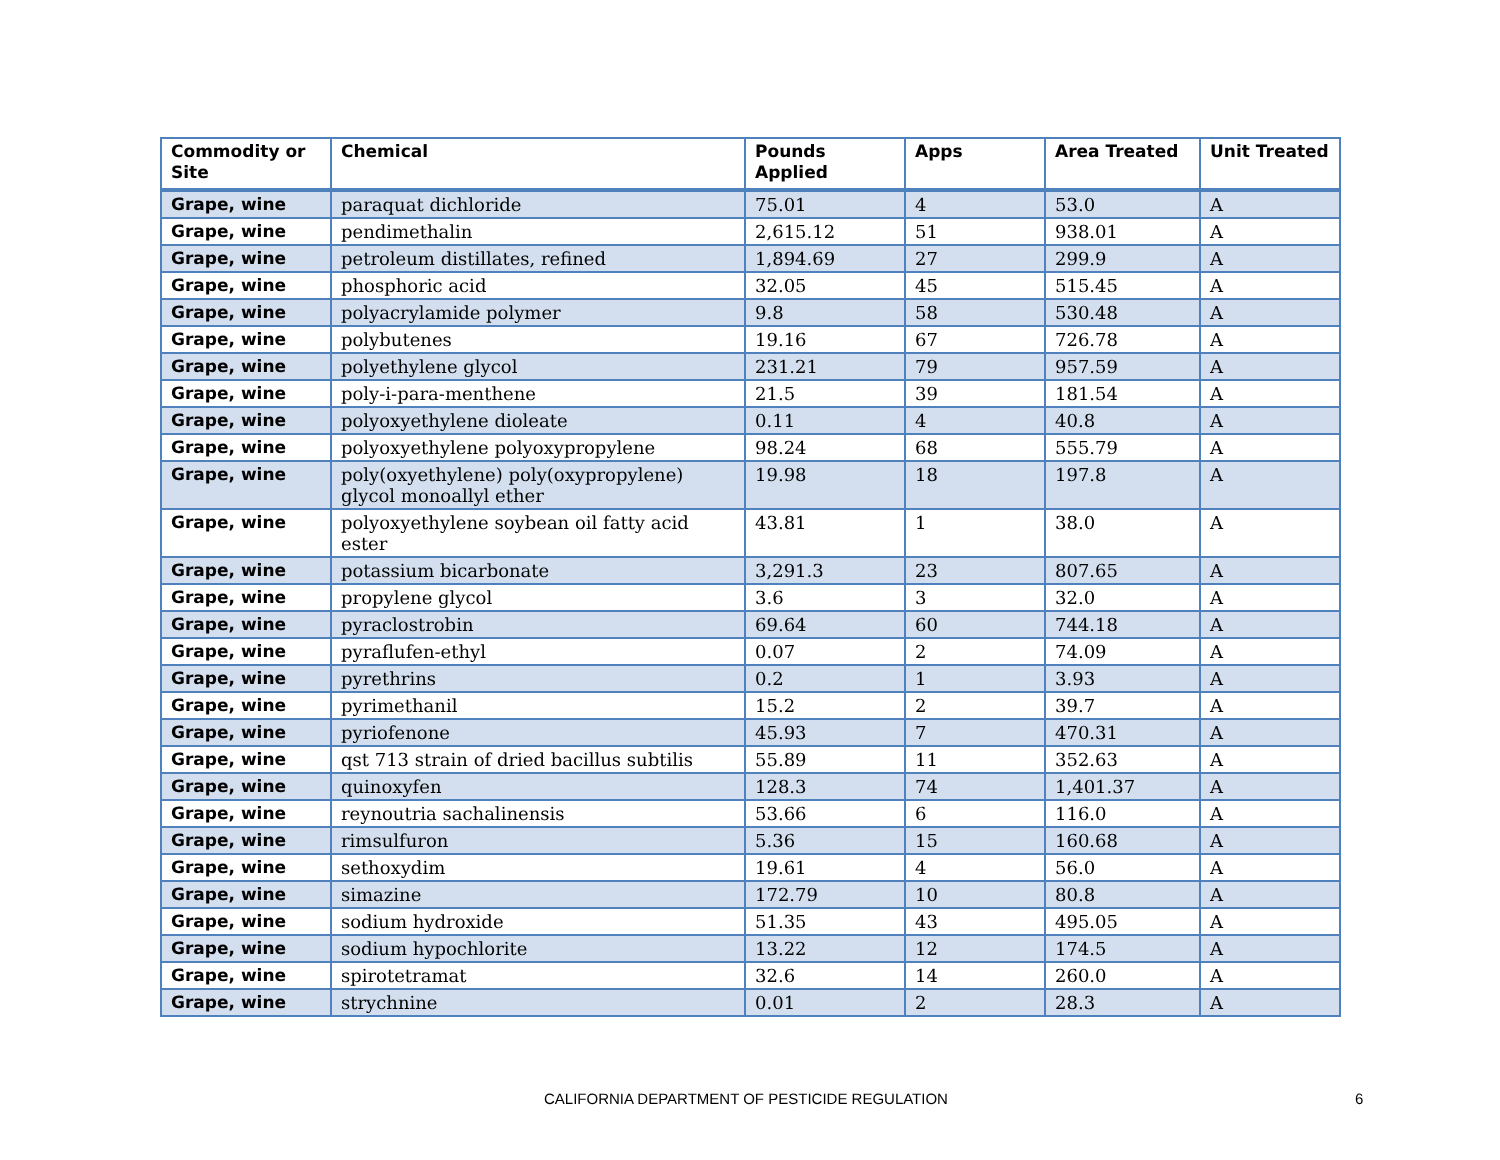| Commodity or Site | Chemical | Pounds Applied | Apps | Area Treated | Unit Treated |
| --- | --- | --- | --- | --- | --- |
| Grape, wine | paraquat dichloride | 75.01 | 4 | 53.0 | A |
| Grape, wine | pendimethalin | 2,615.12 | 51 | 938.01 | A |
| Grape, wine | petroleum distillates, refined | 1,894.69 | 27 | 299.9 | A |
| Grape, wine | phosphoric acid | 32.05 | 45 | 515.45 | A |
| Grape, wine | polyacrylamide polymer | 9.8 | 58 | 530.48 | A |
| Grape, wine | polybutenes | 19.16 | 67 | 726.78 | A |
| Grape, wine | polyethylene glycol | 231.21 | 79 | 957.59 | A |
| Grape, wine | poly-i-para-menthene | 21.5 | 39 | 181.54 | A |
| Grape, wine | polyoxyethylene dioleate | 0.11 | 4 | 40.8 | A |
| Grape, wine | polyoxyethylene polyoxypropylene | 98.24 | 68 | 555.79 | A |
| Grape, wine | poly(oxyethylene) poly(oxypropylene) glycol monoallyl ether | 19.98 | 18 | 197.8 | A |
| Grape, wine | polyoxyethylene soybean oil fatty acid ester | 43.81 | 1 | 38.0 | A |
| Grape, wine | potassium bicarbonate | 3,291.3 | 23 | 807.65 | A |
| Grape, wine | propylene glycol | 3.6 | 3 | 32.0 | A |
| Grape, wine | pyraclostrobin | 69.64 | 60 | 744.18 | A |
| Grape, wine | pyraflufen-ethyl | 0.07 | 2 | 74.09 | A |
| Grape, wine | pyrethrins | 0.2 | 1 | 3.93 | A |
| Grape, wine | pyrimethanil | 15.2 | 2 | 39.7 | A |
| Grape, wine | pyriofenone | 45.93 | 7 | 470.31 | A |
| Grape, wine | qst 713 strain of dried bacillus subtilis | 55.89 | 11 | 352.63 | A |
| Grape, wine | quinoxyfen | 128.3 | 74 | 1,401.37 | A |
| Grape, wine | reynoutria sachalinensis | 53.66 | 6 | 116.0 | A |
| Grape, wine | rimsulfuron | 5.36 | 15 | 160.68 | A |
| Grape, wine | sethoxydim | 19.61 | 4 | 56.0 | A |
| Grape, wine | simazine | 172.79 | 10 | 80.8 | A |
| Grape, wine | sodium hydroxide | 51.35 | 43 | 495.05 | A |
| Grape, wine | sodium hypochlorite | 13.22 | 12 | 174.5 | A |
| Grape, wine | spirotetramat | 32.6 | 14 | 260.0 | A |
| Grape, wine | strychnine | 0.01 | 2 | 28.3 | A |
CALIFORNIA DEPARTMENT OF PESTICIDE REGULATION 6